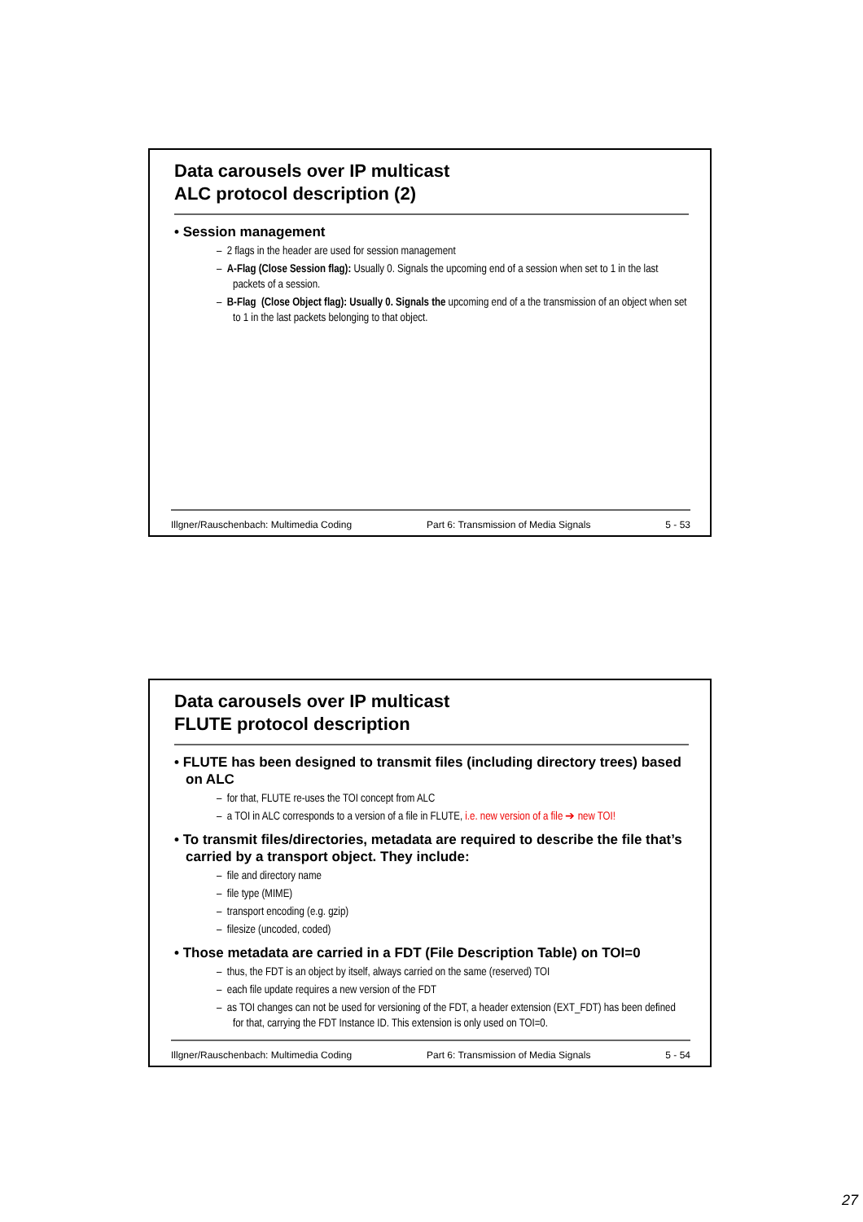Data carousels over IP multicast
ALC protocol description (2)
• Session management
– 2 flags in the header are used for session management
– A-Flag (Close Session flag): Usually 0. Signals the upcoming end of a session when set to 1 in the last packets of a session.
– B-Flag (Close Object flag): Usually 0. Signals the upcoming end of a the transmission of an object when set to 1 in the last packets belonging to that object.
Illgner/Rauschenbach: Multimedia Coding Part 6: Transmission of Media Signals 5 - 53
Data carousels over IP multicast
FLUTE protocol description
• FLUTE has been designed to transmit files (including directory trees) based on ALC
– for that, FLUTE re-uses the TOI concept from ALC
– a TOI in ALC corresponds to a version of a file in FLUTE, i.e. new version of a file ➔ new TOI!
• To transmit files/directories, metadata are required to describe the file that’s carried by a transport object. They include:
– file and directory name
– file type (MIME)
– transport encoding (e.g. gzip)
– filesize (uncoded, coded)
• Those metadata are carried in a FDT (File Description Table) on TOI=0
– thus, the FDT is an object by itself, always carried on the same (reserved) TOI
– each file update requires a new version of the FDT
– as TOI changes can not be used for versioning of the FDT, a header extension (EXT_FDT) has been defined for that, carrying the FDT Instance ID. This extension is only used on TOI=0.
Illgner/Rauschenbach: Multimedia Coding Part 6: Transmission of Media Signals 5 - 54
27